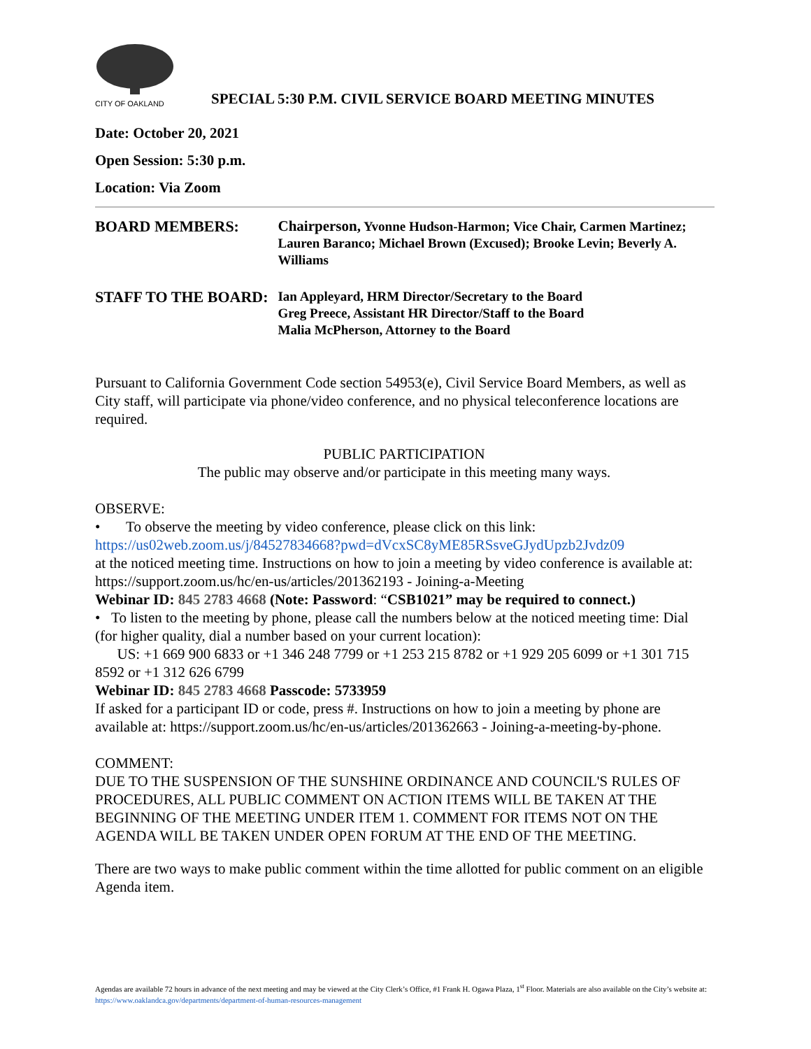CITY OF OAKLAND
SPECIAL 5:30 P.M. CIVIL SERVICE BOARD MEETING MINUTES
Date: October 20, 2021
Open Session: 5:30 p.m.
Location: Via Zoom
BOARD MEMBERS:
Chairperson, Yvonne Hudson-Harmon; Vice Chair, Carmen Martinez; Lauren Baranco; Michael Brown (Excused); Brooke Levin; Beverly A. Williams
STAFF TO THE BOARD:
Ian Appleyard, HRM Director/Secretary to the Board
Greg Preece, Assistant HR Director/Staff to the Board
Malia McPherson, Attorney to the Board
Pursuant to California Government Code section 54953(e), Civil Service Board Members, as well as City staff, will participate via phone/video conference, and no physical teleconference locations are required.
PUBLIC PARTICIPATION
The public may observe and/or participate in this meeting many ways.
OBSERVE:
• To observe the meeting by video conference, please click on this link:
https://us02web.zoom.us/j/84527834668?pwd=dVcxSC8yME85RSsveGJydUpzb2Jvdz09
at the noticed meeting time. Instructions on how to join a meeting by video conference is available at: https://support.zoom.us/hc/en-us/articles/201362193 - Joining-a-Meeting
Webinar ID: 845 2783 4668 (Note: Password: “CSB1021” may be required to connect.)
• To listen to the meeting by phone, please call the numbers below at the noticed meeting time: Dial (for higher quality, dial a number based on your current location):
US: +1 669 900 6833 or +1 346 248 7799 or +1 253 215 8782 or +1 929 205 6099 or +1 301 715 8592 or +1 312 626 6799
Webinar ID: 845 2783 4668 Passcode: 5733959
If asked for a participant ID or code, press #. Instructions on how to join a meeting by phone are available at: https://support.zoom.us/hc/en-us/articles/201362663 - Joining-a-meeting-by-phone.
COMMENT:
DUE TO THE SUSPENSION OF THE SUNSHINE ORDINANCE AND COUNCIL'S RULES OF PROCEDURES, ALL PUBLIC COMMENT ON ACTION ITEMS WILL BE TAKEN AT THE BEGINNING OF THE MEETING UNDER ITEM 1. COMMENT FOR ITEMS NOT ON THE AGENDA WILL BE TAKEN UNDER OPEN FORUM AT THE END OF THE MEETING.
There are two ways to make public comment within the time allotted for public comment on an eligible Agenda item.
Agendas are available 72 hours in advance of the next meeting and may be viewed at the City Clerk’s Office, #1 Frank H. Ogawa Plaza, 1<sup>st</sup> Floor. Materials are also available on the City’s website at: https://www.oaklandca.gov/departments/department-of-human-resources-management